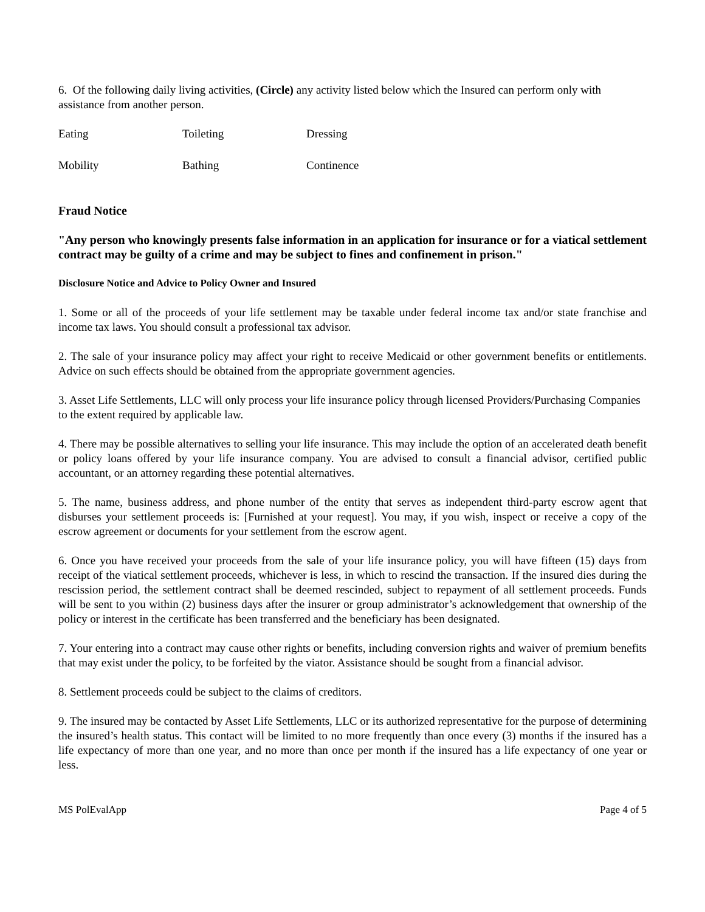6. Of the following daily living activities, (Circle) any activity listed below which the Insured can perform only with assistance from another person.
Eating Toileting Dressing
Mobility Bathing Continence
Fraud Notice
"Any person who knowingly presents false information in an application for insurance or for a viatical settlement contract may be guilty of a crime and may be subject to fines and confinement in prison."
Disclosure Notice and Advice to Policy Owner and Insured
1. Some or all of the proceeds of your life settlement may be taxable under federal income tax and/or state franchise and income tax laws. You should consult a professional tax advisor.
2. The sale of your insurance policy may affect your right to receive Medicaid or other government benefits or entitlements. Advice on such effects should be obtained from the appropriate government agencies.
3. Asset Life Settlements, LLC will only process your life insurance policy through licensed Providers/Purchasing Companies to the extent required by applicable law.
4. There may be possible alternatives to selling your life insurance. This may include the option of an accelerated death benefit or policy loans offered by your life insurance company. You are advised to consult a financial advisor, certified public accountant, or an attorney regarding these potential alternatives.
5. The name, business address, and phone number of the entity that serves as independent third-party escrow agent that disburses your settlement proceeds is: [Furnished at your request]. You may, if you wish, inspect or receive a copy of the escrow agreement or documents for your settlement from the escrow agent.
6. Once you have received your proceeds from the sale of your life insurance policy, you will have fifteen (15) days from receipt of the viatical settlement proceeds, whichever is less, in which to rescind the transaction. If the insured dies during the rescission period, the settlement contract shall be deemed rescinded, subject to repayment of all settlement proceeds. Funds will be sent to you within (2) business days after the insurer or group administrator’s acknowledgement that ownership of the policy or interest in the certificate has been transferred and the beneficiary has been designated.
7. Your entering into a contract may cause other rights or benefits, including conversion rights and waiver of premium benefits that may exist under the policy, to be forfeited by the viator. Assistance should be sought from a financial advisor.
8. Settlement proceeds could be subject to the claims of creditors.
9. The insured may be contacted by Asset Life Settlements, LLC or its authorized representative for the purpose of determining the insured’s health status. This contact will be limited to no more frequently than once every (3) months if the insured has a life expectancy of more than one year, and no more than once per month if the insured has a life expectancy of one year or less.
MS PolEvalApp Page 4 of 5